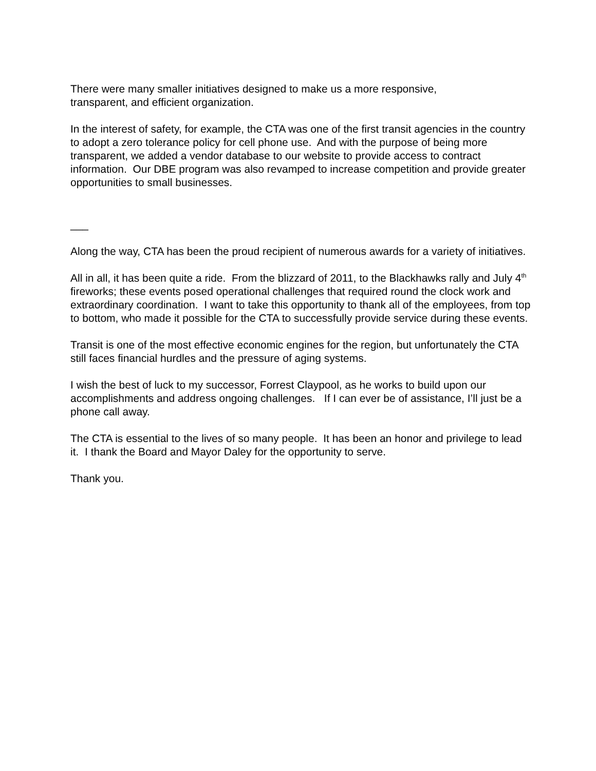There were many smaller initiatives designed to make us a more responsive,
transparent, and efficient organization.
In the interest of safety, for example, the CTA was one of the first transit agencies in the country to adopt a zero tolerance policy for cell phone use. And with the purpose of being more transparent, we added a vendor database to our website to provide access to contract information. Our DBE program was also revamped to increase competition and provide greater opportunities to small businesses.
___
Along the way, CTA has been the proud recipient of numerous awards for a variety of initiatives.
All in all, it has been quite a ride. From the blizzard of 2011, to the Blackhawks rally and July 4<sup>th</sup> fireworks; these events posed operational challenges that required round the clock work and extraordinary coordination. I want to take this opportunity to thank all of the employees, from top to bottom, who made it possible for the CTA to successfully provide service during these events.
Transit is one of the most effective economic engines for the region, but unfortunately the CTA still faces financial hurdles and the pressure of aging systems.
I wish the best of luck to my successor, Forrest Claypool, as he works to build upon our accomplishments and address ongoing challenges. If I can ever be of assistance, I’ll just be a phone call away.
The CTA is essential to the lives of so many people. It has been an honor and privilege to lead it. I thank the Board and Mayor Daley for the opportunity to serve.
Thank you.